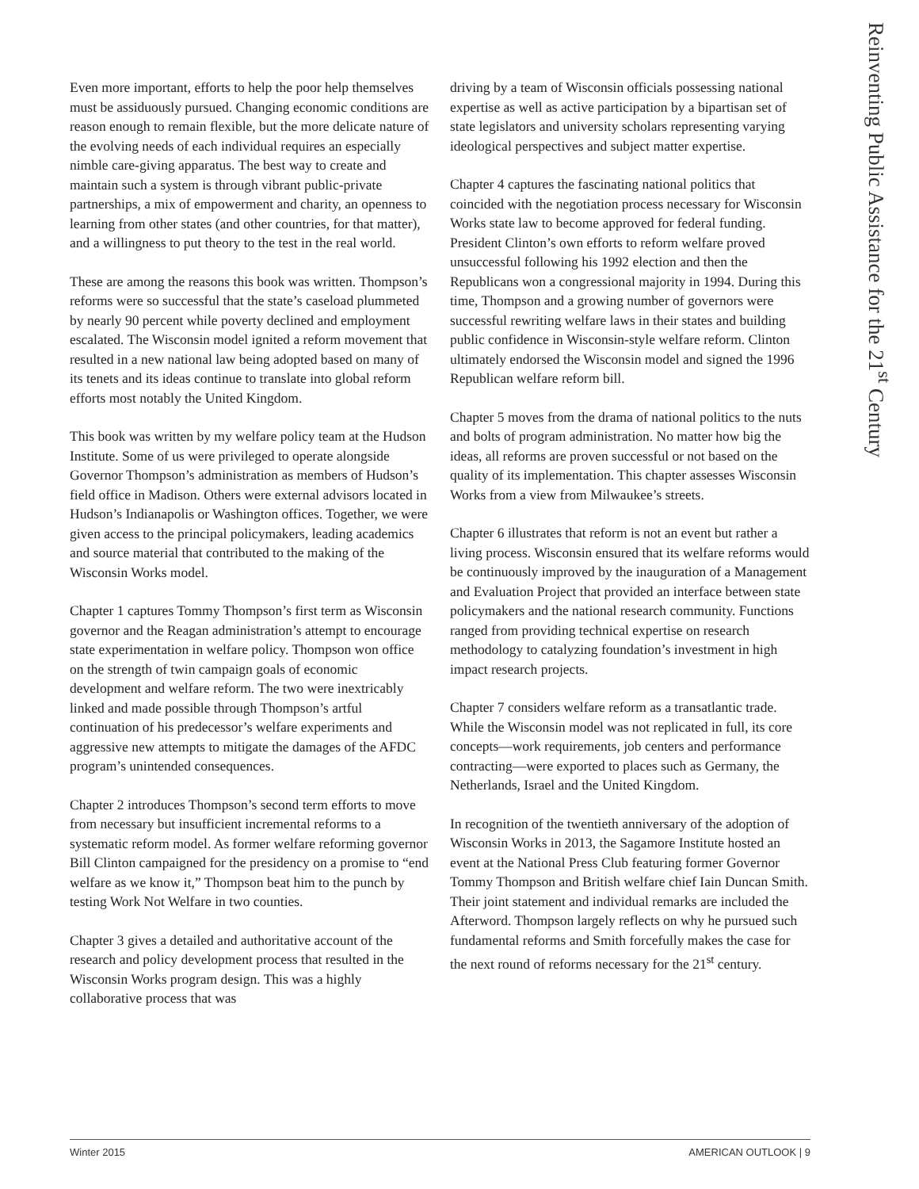Reinventing Public Assistance for the 21<sup>st</sup> Century
Even more important, efforts to help the poor help themselves must be assiduously pursued. Changing economic conditions are reason enough to remain flexible, but the more delicate nature of the evolving needs of each individual requires an especially nimble care-giving apparatus. The best way to create and maintain such a system is through vibrant public-private partnerships, a mix of empowerment and charity, an openness to learning from other states (and other countries, for that matter), and a willingness to put theory to the test in the real world.
These are among the reasons this book was written. Thompson’s reforms were so successful that the state’s caseload plummeted by nearly 90 percent while poverty declined and employment escalated. The Wisconsin model ignited a reform movement that resulted in a new national law being adopted based on many of its tenets and its ideas continue to translate into global reform efforts most notably the United Kingdom.
This book was written by my welfare policy team at the Hudson Institute. Some of us were privileged to operate alongside Governor Thompson’s administration as members of Hudson’s field office in Madison. Others were external advisors located in Hudson’s Indianapolis or Washington offices. Together, we were given access to the principal policymakers, leading academics and source material that contributed to the making of the Wisconsin Works model.
Chapter 1 captures Tommy Thompson’s first term as Wisconsin governor and the Reagan administration’s attempt to encourage state experimentation in welfare policy. Thompson won office on the strength of twin campaign goals of economic development and welfare reform. The two were inextricably linked and made possible through Thompson’s artful continuation of his predecessor’s welfare experiments and aggressive new attempts to mitigate the damages of the AFDC program’s unintended consequences.
Chapter 2 introduces Thompson’s second term efforts to move from necessary but insufficient incremental reforms to a systematic reform model. As former welfare reforming governor Bill Clinton campaigned for the presidency on a promise to “end welfare as we know it,” Thompson beat him to the punch by testing Work Not Welfare in two counties.
Chapter 3 gives a detailed and authoritative account of the research and policy development process that resulted in the Wisconsin Works program design. This was a highly collaborative process that was
driving by a team of Wisconsin officials possessing national expertise as well as active participation by a bipartisan set of state legislators and university scholars representing varying ideological perspectives and subject matter expertise.
Chapter 4 captures the fascinating national politics that coincided with the negotiation process necessary for Wisconsin Works state law to become approved for federal funding. President Clinton’s own efforts to reform welfare proved unsuccessful following his 1992 election and then the Republicans won a congressional majority in 1994. During this time, Thompson and a growing number of governors were successful rewriting welfare laws in their states and building public confidence in Wisconsin-style welfare reform. Clinton ultimately endorsed the Wisconsin model and signed the 1996 Republican welfare reform bill.
Chapter 5 moves from the drama of national politics to the nuts and bolts of program administration. No matter how big the ideas, all reforms are proven successful or not based on the quality of its implementation. This chapter assesses Wisconsin Works from a view from Milwaukee’s streets.
Chapter 6 illustrates that reform is not an event but rather a living process. Wisconsin ensured that its welfare reforms would be continuously improved by the inauguration of a Management and Evaluation Project that provided an interface between state policymakers and the national research community. Functions ranged from providing technical expertise on research methodology to catalyzing foundation’s investment in high impact research projects.
Chapter 7 considers welfare reform as a transatlantic trade. While the Wisconsin model was not replicated in full, its core concepts—work requirements, job centers and performance contracting—were exported to places such as Germany, the Netherlands, Israel and the United Kingdom.
In recognition of the twentieth anniversary of the adoption of Wisconsin Works in 2013, the Sagamore Institute hosted an event at the National Press Club featuring former Governor Tommy Thompson and British welfare chief Iain Duncan Smith. Their joint statement and individual remarks are included the Afterword. Thompson largely reflects on why he pursued such fundamental reforms and Smith forcefully makes the case for the next round of reforms necessary for the 21<sup>st</sup> century.
Winter 2015 AMERICAN OUTLOOK | 9